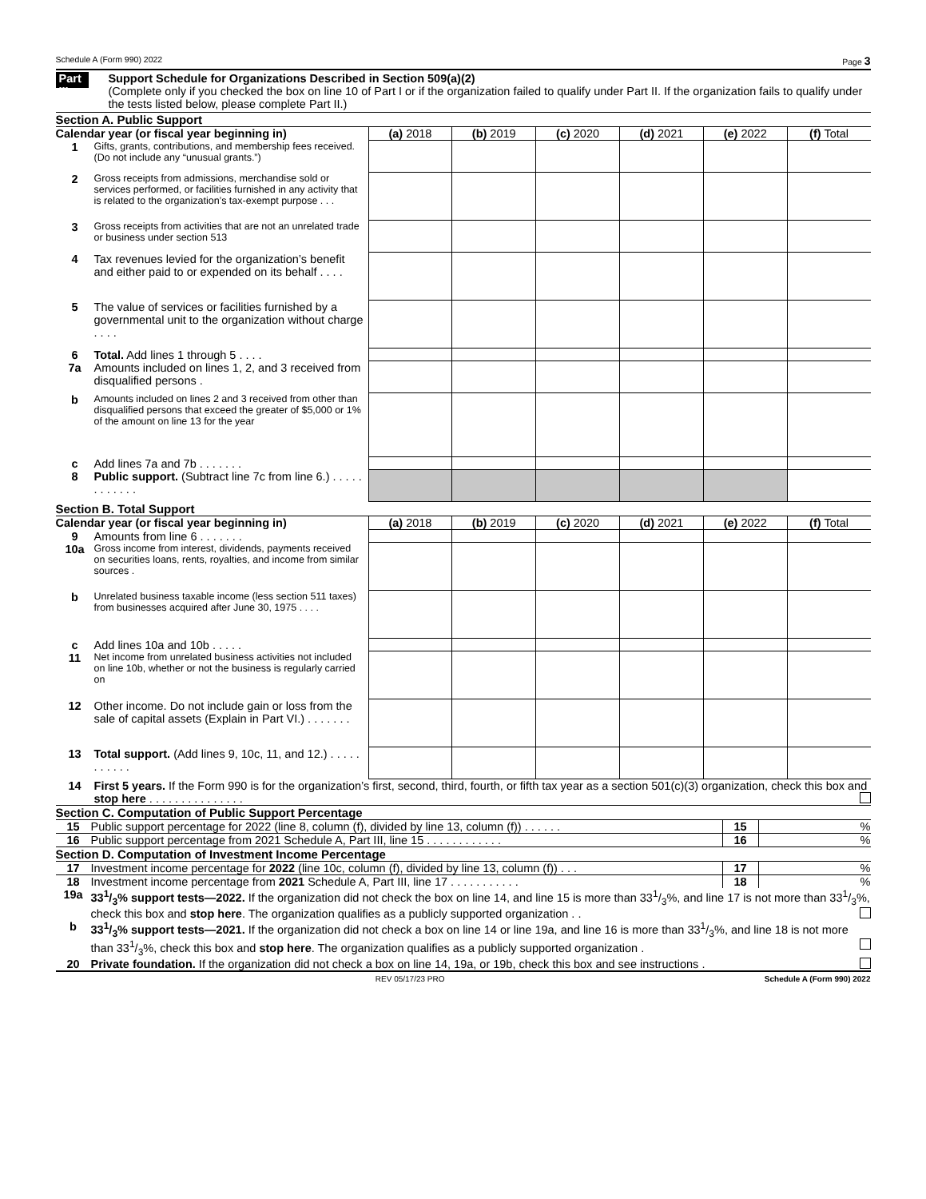Schedule A (Form 990) 2022 Page 3
Part III
Support Schedule for Organizations Described in Section 509(a)(2)
(Complete only if you checked the box on line 10 of Part I or if the organization failed to qualify under Part II. If the organization fails to qualify under the tests listed below, please complete Part II.)
| Section A. Public Support | | | | | | | |
| Calendar year (or fiscal year beginning in) | | (a) 2018 | (b) 2019 | (c) 2020 | (d) 2021 | (e) 2022 | (f) Total |
| 1 | Gifts, grants, contributions, and membership fees received. (Do not include any “unusual grants.”) | | | | | | |
| 2 | Gross receipts from admissions, merchandise sold or services performed, or facilities furnished in any activity that is related to the organization’s tax-exempt purpose . . . | | | | | | |
| 3 | Gross receipts from activities that are not an unrelated trade or business under section 513 | | | | | | |
| 4 | Tax revenues levied for the organization’s benefit and either paid to or expended on its behalf . . . . | | | | | | |
| 5 | The value of services or facilities furnished by a governmental unit to the organization without charge . . . . | | | | | | |
| 6 | Total. Add lines 1 through 5 . . . . | | | | | | |
| 7a | Amounts included on lines 1, 2, and 3 received from disqualified persons . | | | | | | |
| b | Amounts included on lines 2 and 3 received from other than disqualified persons that exceed the greater of $5,000 or 1% of the amount on line 13 for the year | | | | | | |
| c | Add lines 7a and 7b . . . . . . . | | | | | | |
| 8 | Public support. (Subtract line 7c from line 6.) . . . . . . . . . . . . | | | | | | |
| Section B. Total Support | | | | | | | |
| Calendar year (or fiscal year beginning in) | | (a) 2018 | (b) 2019 | (c) 2020 | (d) 2021 | (e) 2022 | (f) Total |
| 9 | Amounts from line 6 . . . . . . . | | | | | | |
| 10a | Gross income from interest, dividends, payments received on securities loans, rents, royalties, and income from similar sources . | | | | | | |
| b | Unrelated business taxable income (less section 511 taxes) from businesses acquired after June 30, 1975 . . . . | | | | | | |
| c | Add lines 10a and 10b . . . . . | | | | | | |
| 11 | Net income from unrelated business activities not included on line 10b, whether or not the business is regularly carried on | | | | | | |
| 12 | Other income. Do not include gain or loss from the sale of capital assets (Explain in Part VI.) . . . . . . . | | | | | | |
| 13 | Total support. (Add lines 9, 10c, 11, and 12.) . . . . . . . . . . . | | | | | | |
| 14 | First 5 years. If the Form 990 is for the organization’s first, second, third, fourth, or fifth tax year as a section 501(c)(3) organization, check this box and stop here . . . . . . . . . . . . . . . | | | | | | |
| Section C. Computation of Public Support Percentage | | | |
| 15 | Public support percentage for 2022 (line 8, column (f), divided by line 13, column (f)) . . . . . . | 15 | % |
| 16 | Public support percentage from 2021 Schedule A, Part III, line 15 . . . . . . . . . . . . | 16 | % |
| Section D. Computation of Investment Income Percentage | | | |
| 17 | Investment income percentage for 2022 (line 10c, column (f), divided by line 13, column (f)) . . . | 17 | % |
| 18 | Investment income percentage from 2021 Schedule A, Part III, line 17 . . . . . . . . . . . | 18 | % |
| 19a | 331/3% support tests—2022. If the organization did not check the box on line 14, and line 15 is more than 331/3%, and line 17 is not more than 331/3%, check this box and stop here . The organization qualifies as a publicly supported organization . . | | |
| b | 331/3% support tests—2021. If the organization did not check a box on line 14 or line 19a, and line 16 is more than 331/3%, and line 18 is not more than 331/3%, check this box and stop here . The organization qualifies as a publicly supported organization . | | |
| 20 | Private foundation. If the organization did not check a box on line 14, 19a, or 19b, check this box and see instructions . | | |
REV 05/17/23 PRO Schedule A (Form 990) 2022